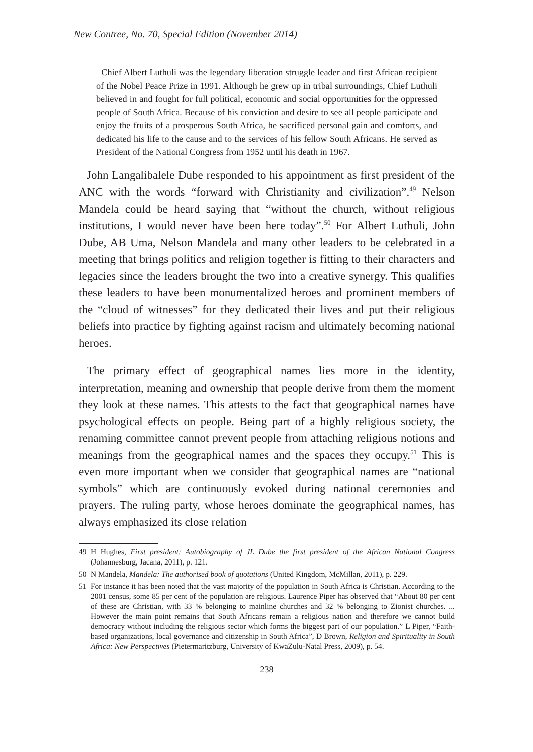New Contree, No. 70, Special Edition (November 2014)
Chief Albert Luthuli was the legendary liberation struggle leader and first African recipient of the Nobel Peace Prize in 1991. Although he grew up in tribal surroundings, Chief Luthuli believed in and fought for full political, economic and social opportunities for the oppressed people of South Africa. Because of his conviction and desire to see all people participate and enjoy the fruits of a prosperous South Africa, he sacrificed personal gain and comforts, and dedicated his life to the cause and to the services of his fellow South Africans. He served as President of the National Congress from 1952 until his death in 1967.
John Langalibalele Dube responded to his appointment as first president of the ANC with the words “forward with Christianity and civilization”.<sup>49</sup> Nelson Mandela could be heard saying that “without the church, without religious institutions, I would never have been here today”.<sup>50</sup> For Albert Luthuli, John Dube, AB Uma, Nelson Mandela and many other leaders to be celebrated in a meeting that brings politics and religion together is fitting to their characters and legacies since the leaders brought the two into a creative synergy. This qualifies these leaders to have been monumentalized heroes and prominent members of the “cloud of witnesses” for they dedicated their lives and put their religious beliefs into practice by fighting against racism and ultimately becoming national heroes.
The primary effect of geographical names lies more in the identity, interpretation, meaning and ownership that people derive from them the moment they look at these names. This attests to the fact that geographical names have psychological effects on people. Being part of a highly religious society, the renaming committee cannot prevent people from attaching religious notions and meanings from the geographical names and the spaces they occupy.<sup>51</sup> This is even more important when we consider that geographical names are “national symbols” which are continuously evoked during national ceremonies and prayers. The ruling party, whose heroes dominate the geographical names, has always emphasized its close relation
49 H Hughes, First president: Autobiography of JL Dube the first president of the African National Congress (Johannesburg, Jacana, 2011), p. 121.
50 N Mandela, Mandela: The authorised book of quotations (United Kingdom, McMillan, 2011), p. 229.
51 For instance it has been noted that the vast majority of the population in South Africa is Christian. According to the 2001 census, some 85 per cent of the population are religious. Laurence Piper has observed that “About 80 per cent of these are Christian, with 33 % belonging to mainline churches and 32 % belonging to Zionist churches. ... However the main point remains that South Africans remain a religious nation and therefore we cannot build democracy without including the religious sector which forms the biggest part of our population.” L Piper, “Faith-based organizations, local governance and citizenship in South Africa”, D Brown, Religion and Spirituality in South Africa: New Perspectives (Pietermaritzburg, University of KwaZulu-Natal Press, 2009), p. 54.
238